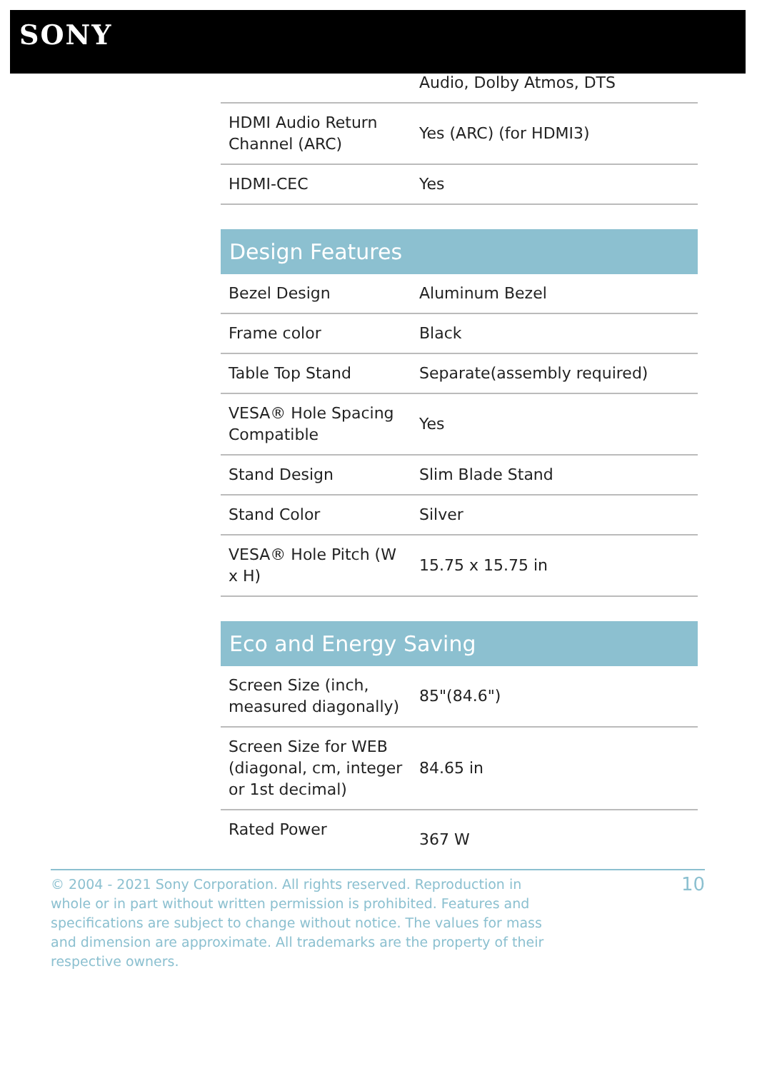SONY
| | Audio, Dolby Atmos, DTS |
| HDMI Audio Return Channel (ARC) | Yes (ARC) (for HDMI3) |
| HDMI-CEC | Yes |
Design Features
| Bezel Design | Aluminum Bezel |
| Frame color | Black |
| Table Top Stand | Separate(assembly required) |
| VESA® Hole Spacing Compatible | Yes |
| Stand Design | Slim Blade Stand |
| Stand Color | Silver |
| VESA® Hole Pitch (W x H) | 15.75 x 15.75 in |
Eco and Energy Saving
| Screen Size (inch, measured diagonally) | 85"(84.6") |
| Screen Size for WEB (diagonal, cm, integer or 1st decimal) | 84.65 in |
| Rated Power | 367 W |
© 2004 - 2021 Sony Corporation. All rights reserved. Reproduction in whole or in part without written permission is prohibited. Features and specifications are subject to change without notice. The values for mass and dimension are approximate. All trademarks are the property of their respective owners.
10